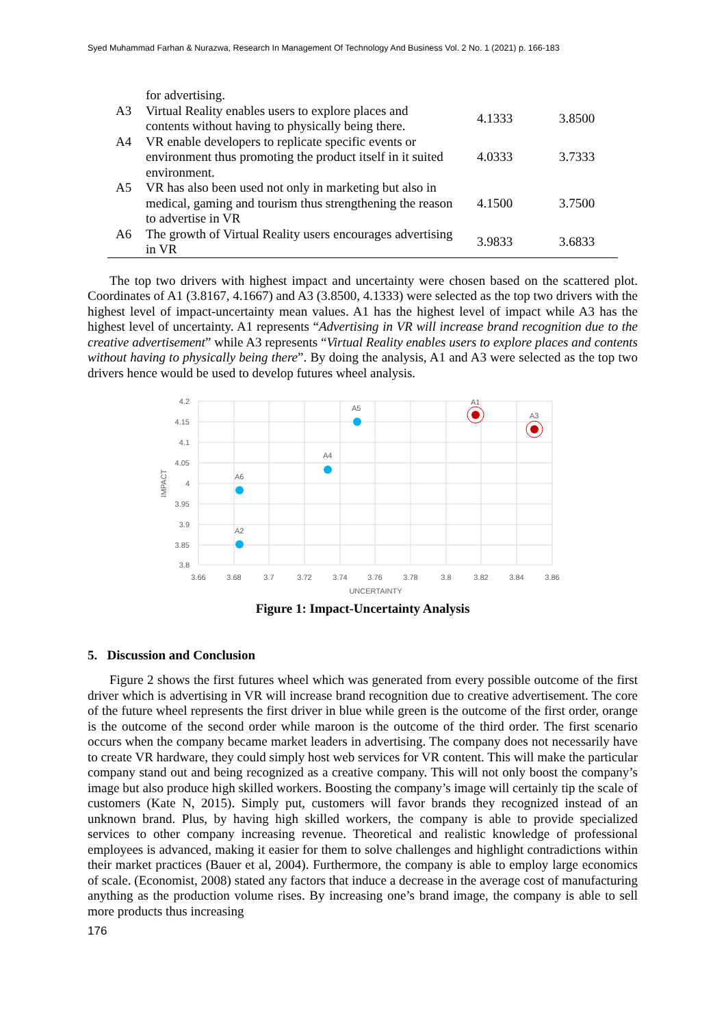Syed Muhammad Farhan & Nurazwa, Research In Management Of Technology And Business Vol. 2 No. 1 (2021) p. 166-183
| | for advertising. | | |
| A3 | Virtual Reality enables users to explore places and contents without having to physically being there. | 4.1333 | 3.8500 |
| A4 | VR enable developers to replicate specific events or environment thus promoting the product itself in it suited environment. | 4.0333 | 3.7333 |
| A5 | VR has also been used not only in marketing but also in medical, gaming and tourism thus strengthening the reason to advertise in VR | 4.1500 | 3.7500 |
| A6 | The growth of Virtual Reality users encourages advertising in VR | 3.9833 | 3.6833 |
The top two drivers with highest impact and uncertainty were chosen based on the scattered plot. Coordinates of A1 (3.8167, 4.1667) and A3 (3.8500, 4.1333) were selected as the top two drivers with the highest level of impact-uncertainty mean values. A1 has the highest level of impact while A3 has the highest level of uncertainty. A1 represents “Advertising in VR will increase brand recognition due to the creative advertisement” while A3 represents “Virtual Reality enables users to explore places and contents without having to physically being there”. By doing the analysis, A1 and A3 were selected as the top two drivers hence would be used to develop futures wheel analysis.
4.2
4.15
4.1
4.05
4
3.95
3.9
3.85
3.8
3.66
3.68
3.7
3.72
3.74
3.76
3.78
3.8
3.82
3.84
3.86
UNCERTAINTY
IMPACT
A5
A4
A6
A2
A1
A3
Figure 1: Impact-Uncertainty Analysis
5. Discussion and Conclusion
Figure 2 shows the first futures wheel which was generated from every possible outcome of the first driver which is advertising in VR will increase brand recognition due to creative advertisement. The core of the future wheel represents the first driver in blue while green is the outcome of the first order, orange is the outcome of the second order while maroon is the outcome of the third order. The first scenario occurs when the company became market leaders in advertising. The company does not necessarily have to create VR hardware, they could simply host web services for VR content. This will make the particular company stand out and being recognized as a creative company. This will not only boost the company’s image but also produce high skilled workers. Boosting the company’s image will certainly tip the scale of customers (Kate N, 2015). Simply put, customers will favor brands they recognized instead of an unknown brand. Plus, by having high skilled workers, the company is able to provide specialized services to other company increasing revenue. Theoretical and realistic knowledge of professional employees is advanced, making it easier for them to solve challenges and highlight contradictions within their market practices (Bauer et al, 2004). Furthermore, the company is able to employ large economics of scale. (Economist, 2008) stated any factors that induce a decrease in the average cost of manufacturing anything as the production volume rises. By increasing one’s brand image, the company is able to sell more products thus increasing
176